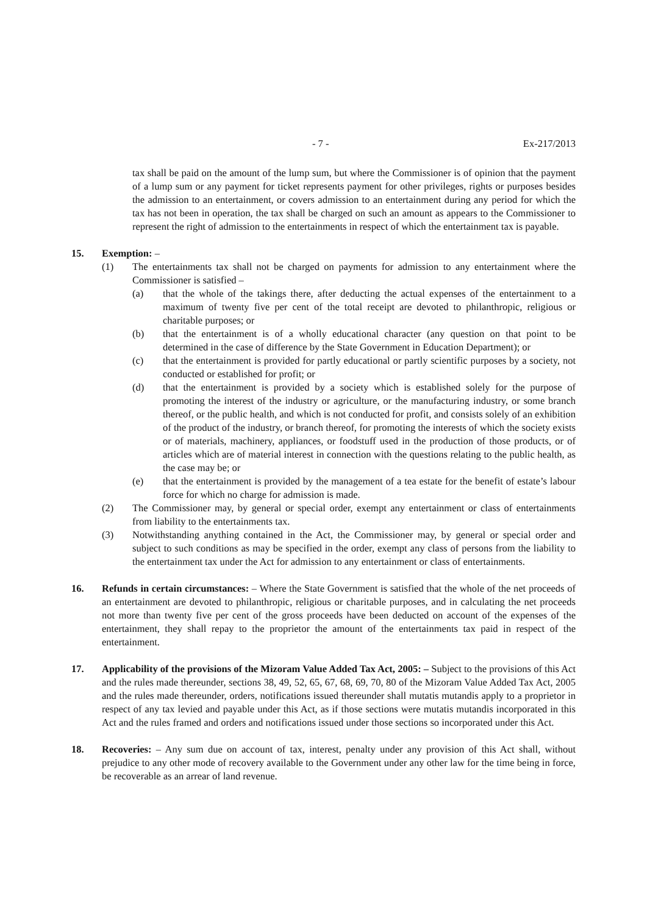- 7 - Ex-217/2013
tax shall be paid on the amount of the lump sum, but where the Commissioner is of opinion that the payment of a lump sum or any payment for ticket represents payment for other privileges, rights or purposes besides the admission to an entertainment, or covers admission to an entertainment during any period for which the tax has not been in operation, the tax shall be charged on such an amount as appears to the Commissioner to represent the right of admission to the entertainments in respect of which the entertainment tax is payable.
15. Exemption: –
(1) The entertainments tax shall not be charged on payments for admission to any entertainment where the Commissioner is satisfied –
(a) that the whole of the takings there, after deducting the actual expenses of the entertainment to a maximum of twenty five per cent of the total receipt are devoted to philanthropic, religious or charitable purposes; or
(b) that the entertainment is of a wholly educational character (any question on that point to be determined in the case of difference by the State Government in Education Department); or
(c) that the entertainment is provided for partly educational or partly scientific purposes by a society, not conducted or established for profit; or
(d) that the entertainment is provided by a society which is established solely for the purpose of promoting the interest of the industry or agriculture, or the manufacturing industry, or some branch thereof, or the public health, and which is not conducted for profit, and consists solely of an exhibition of the product of the industry, or branch thereof, for promoting the interests of which the society exists or of materials, machinery, appliances, or foodstuff used in the production of those products, or of articles which are of material interest in connection with the questions relating to the public health, as the case may be; or
(e) that the entertainment is provided by the management of a tea estate for the benefit of estate’s labour force for which no charge for admission is made.
(2) The Commissioner may, by general or special order, exempt any entertainment or class of entertainments from liability to the entertainments tax.
(3) Notwithstanding anything contained in the Act, the Commissioner may, by general or special order and subject to such conditions as may be specified in the order, exempt any class of persons from the liability to the entertainment tax under the Act for admission to any entertainment or class of entertainments.
16. Refunds in certain circumstances: – Where the State Government is satisfied that the whole of the net proceeds of an entertainment are devoted to philanthropic, religious or charitable purposes, and in calculating the net proceeds not more than twenty five per cent of the gross proceeds have been deducted on account of the expenses of the entertainment, they shall repay to the proprietor the amount of the entertainments tax paid in respect of the entertainment.
17. Applicability of the provisions of the Mizoram Value Added Tax Act, 2005: – Subject to the provisions of this Act and the rules made thereunder, sections 38, 49, 52, 65, 67, 68, 69, 70, 80 of the Mizoram Value Added Tax Act, 2005 and the rules made thereunder, orders, notifications issued thereunder shall mutatis mutandis apply to a proprietor in respect of any tax levied and payable under this Act, as if those sections were mutatis mutandis incorporated in this Act and the rules framed and orders and notifications issued under those sections so incorporated under this Act.
18. Recoveries: – Any sum due on account of tax, interest, penalty under any provision of this Act shall, without prejudice to any other mode of recovery available to the Government under any other law for the time being in force, be recoverable as an arrear of land revenue.